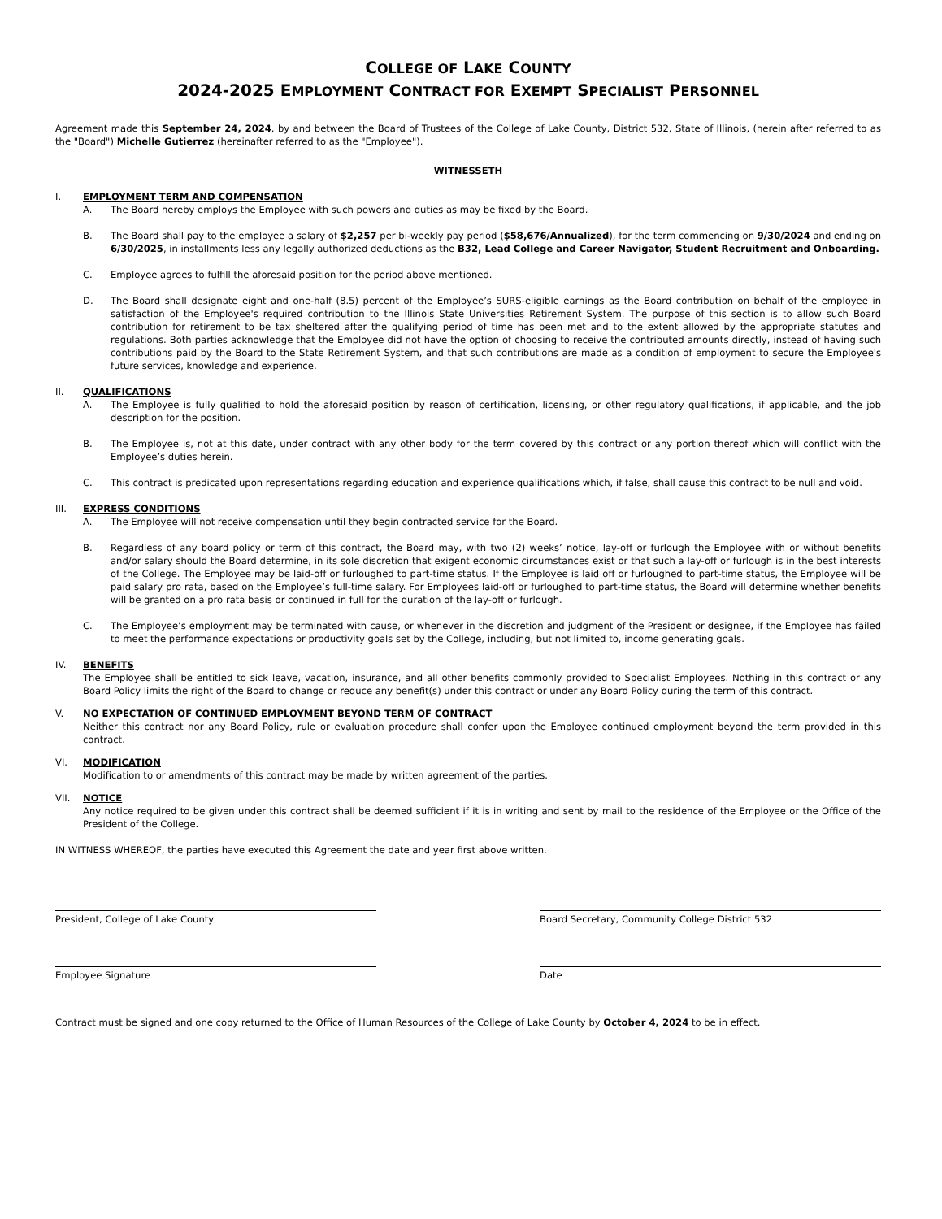COLLEGE OF LAKE COUNTY
2024-2025 EMPLOYMENT CONTRACT FOR EXEMPT SPECIALIST PERSONNEL
Agreement made this September 24, 2024, by and between the Board of Trustees of the College of Lake County, District 532, State of Illinois, (herein after referred to as the "Board") Michelle Gutierrez (hereinafter referred to as the "Employee").
WITNESSETH
I. EMPLOYMENT TERM AND COMPENSATION
A. The Board hereby employs the Employee with such powers and duties as may be fixed by the Board.
B. The Board shall pay to the employee a salary of $2,257 per bi-weekly pay period ($58,676/Annualized), for the term commencing on 9/30/2024 and ending on 6/30/2025, in installments less any legally authorized deductions as the B32, Lead College and Career Navigator, Student Recruitment and Onboarding.
C. Employee agrees to fulfill the aforesaid position for the period above mentioned.
D. The Board shall designate eight and one-half (8.5) percent of the Employee’s SURS-eligible earnings as the Board contribution on behalf of the employee in satisfaction of the Employee's required contribution to the Illinois State Universities Retirement System. The purpose of this section is to allow such Board contribution for retirement to be tax sheltered after the qualifying period of time has been met and to the extent allowed by the appropriate statutes and regulations. Both parties acknowledge that the Employee did not have the option of choosing to receive the contributed amounts directly, instead of having such contributions paid by the Board to the State Retirement System, and that such contributions are made as a condition of employment to secure the Employee's future services, knowledge and experience.
II. QUALIFICATIONS
A. The Employee is fully qualified to hold the aforesaid position by reason of certification, licensing, or other regulatory qualifications, if applicable, and the job description for the position.
B. The Employee is, not at this date, under contract with any other body for the term covered by this contract or any portion thereof which will conflict with the Employee’s duties herein.
C. This contract is predicated upon representations regarding education and experience qualifications which, if false, shall cause this contract to be null and void.
III. EXPRESS CONDITIONS
A. The Employee will not receive compensation until they begin contracted service for the Board.
B. Regardless of any board policy or term of this contract, the Board may, with two (2) weeks’ notice, lay-off or furlough the Employee with or without benefits and/or salary should the Board determine, in its sole discretion that exigent economic circumstances exist or that such a lay-off or furlough is in the best interests of the College. The Employee may be laid-off or furloughed to part-time status. If the Employee is laid off or furloughed to part-time status, the Employee will be paid salary pro rata, based on the Employee’s full-time salary. For Employees laid-off or furloughed to part-time status, the Board will determine whether benefits will be granted on a pro rata basis or continued in full for the duration of the lay-off or furlough.
C. The Employee’s employment may be terminated with cause, or whenever in the discretion and judgment of the President or designee, if the Employee has failed to meet the performance expectations or productivity goals set by the College, including, but not limited to, income generating goals.
IV. BENEFITS
The Employee shall be entitled to sick leave, vacation, insurance, and all other benefits commonly provided to Specialist Employees. Nothing in this contract or any Board Policy limits the right of the Board to change or reduce any benefit(s) under this contract or under any Board Policy during the term of this contract.
V. NO EXPECTATION OF CONTINUED EMPLOYMENT BEYOND TERM OF CONTRACT
Neither this contract nor any Board Policy, rule or evaluation procedure shall confer upon the Employee continued employment beyond the term provided in this contract.
VI. MODIFICATION
Modification to or amendments of this contract may be made by written agreement of the parties.
VII. NOTICE
Any notice required to be given under this contract shall be deemed sufficient if it is in writing and sent by mail to the residence of the Employee or the Office of the President of the College.
IN WITNESS WHEREOF, the parties have executed this Agreement the date and year first above written.
President, College of Lake County Board Secretary, Community College District 532
Employee Signature Date
Contract must be signed and one copy returned to the Office of Human Resources of the College of Lake County by October 4, 2024 to be in effect.